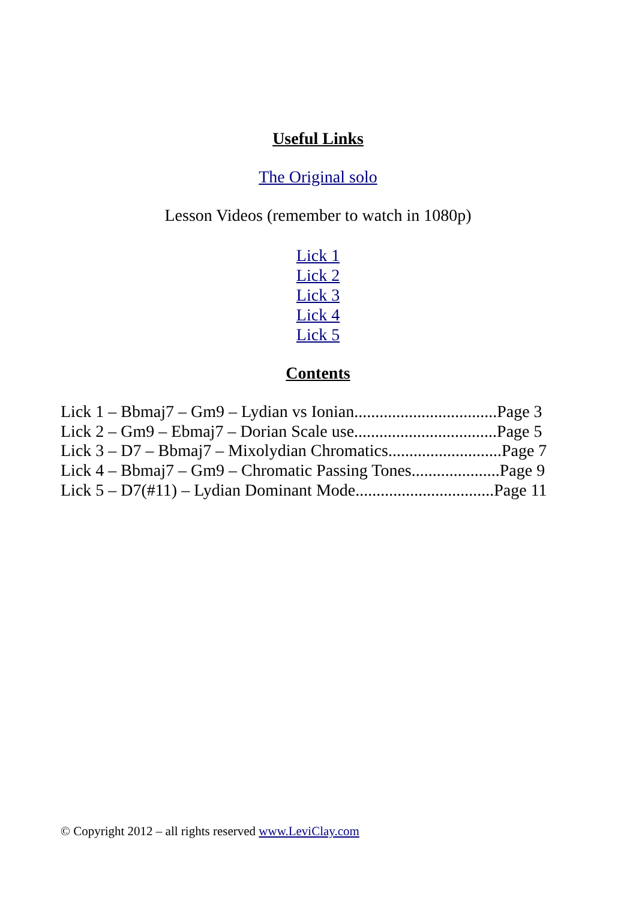Useful Links
The Original solo
Lesson Videos (remember to watch in 1080p)
Lick 1
Lick 2
Lick 3
Lick 4
Lick 5
Contents
Lick 1 – Bbmaj7 – Gm9 – Lydian vs Ionian..................................Page 3
Lick 2 – Gm9 – Ebmaj7 – Dorian Scale use..................................Page 5
Lick 3 – D7 – Bbmaj7 – Mixolydian Chromatics...........................Page 7
Lick 4 – Bbmaj7 – Gm9 – Chromatic Passing Tones.....................Page 9
Lick 5 – D7(#11) – Lydian Dominant Mode.................................Page 11
© Copyright 2012 – all rights reserved www.LeviClay.com